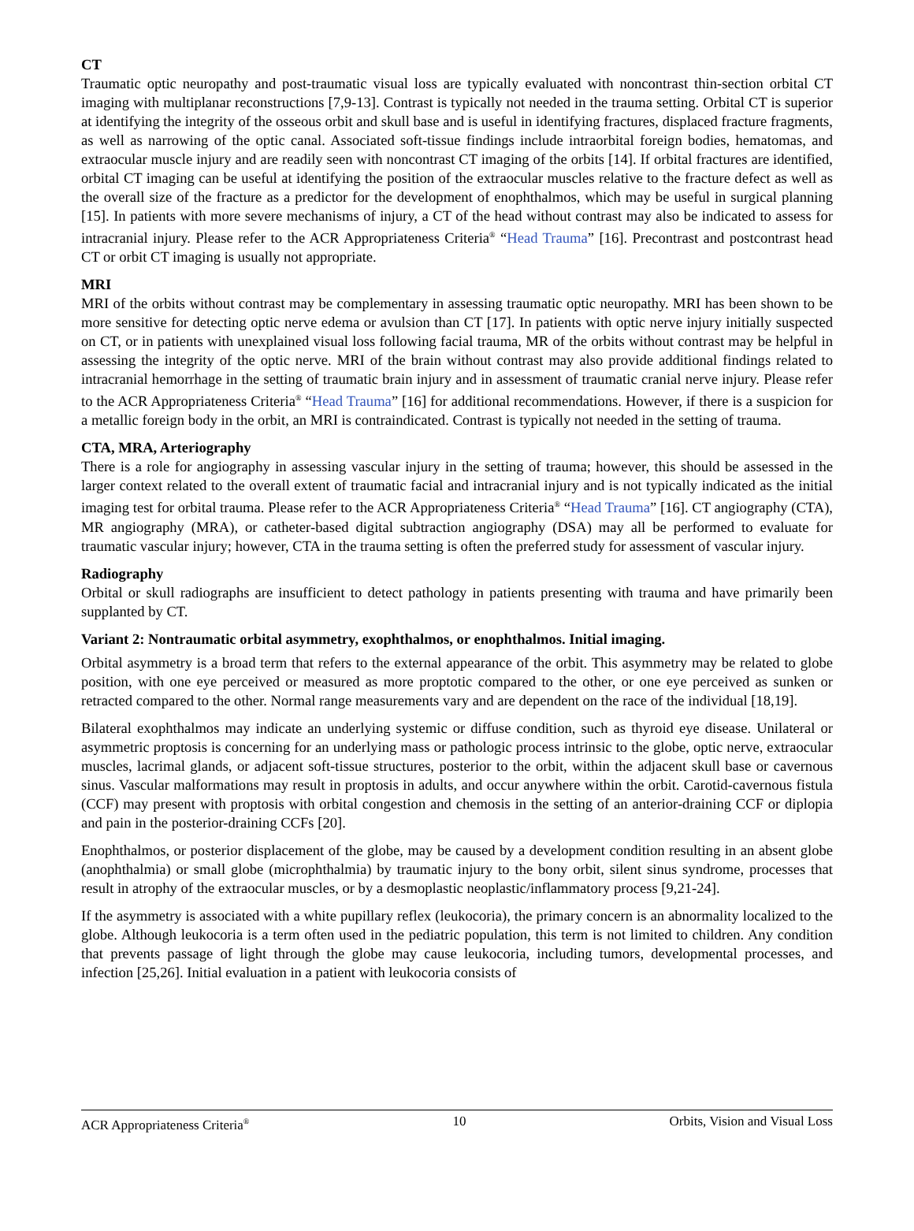CT
Traumatic optic neuropathy and post-traumatic visual loss are typically evaluated with noncontrast thin-section orbital CT imaging with multiplanar reconstructions [7,9-13]. Contrast is typically not needed in the trauma setting. Orbital CT is superior at identifying the integrity of the osseous orbit and skull base and is useful in identifying fractures, displaced fracture fragments, as well as narrowing of the optic canal. Associated soft-tissue findings include intraorbital foreign bodies, hematomas, and extraocular muscle injury and are readily seen with noncontrast CT imaging of the orbits [14]. If orbital fractures are identified, orbital CT imaging can be useful at identifying the position of the extraocular muscles relative to the fracture defect as well as the overall size of the fracture as a predictor for the development of enophthalmos, which may be useful in surgical planning [15]. In patients with more severe mechanisms of injury, a CT of the head without contrast may also be indicated to assess for intracranial injury. Please refer to the ACR Appropriateness Criteria<sup>®</sup> “Head Trauma” [16]. Precontrast and postcontrast head CT or orbit CT imaging is usually not appropriate.
MRI
MRI of the orbits without contrast may be complementary in assessing traumatic optic neuropathy. MRI has been shown to be more sensitive for detecting optic nerve edema or avulsion than CT [17]. In patients with optic nerve injury initially suspected on CT, or in patients with unexplained visual loss following facial trauma, MR of the orbits without contrast may be helpful in assessing the integrity of the optic nerve. MRI of the brain without contrast may also provide additional findings related to intracranial hemorrhage in the setting of traumatic brain injury and in assessment of traumatic cranial nerve injury. Please refer to the ACR Appropriateness Criteria<sup>®</sup> “Head Trauma” [16] for additional recommendations. However, if there is a suspicion for a metallic foreign body in the orbit, an MRI is contraindicated. Contrast is typically not needed in the setting of trauma.
CTA, MRA, Arteriography
There is a role for angiography in assessing vascular injury in the setting of trauma; however, this should be assessed in the larger context related to the overall extent of traumatic facial and intracranial injury and is not typically indicated as the initial imaging test for orbital trauma. Please refer to the ACR Appropriateness Criteria<sup>®</sup> “Head Trauma” [16]. CT angiography (CTA), MR angiography (MRA), or catheter-based digital subtraction angiography (DSA) may all be performed to evaluate for traumatic vascular injury; however, CTA in the trauma setting is often the preferred study for assessment of vascular injury.
Radiography
Orbital or skull radiographs are insufficient to detect pathology in patients presenting with trauma and have primarily been supplanted by CT.
Variant 2: Nontraumatic orbital asymmetry, exophthalmos, or enophthalmos. Initial imaging.
Orbital asymmetry is a broad term that refers to the external appearance of the orbit. This asymmetry may be related to globe position, with one eye perceived or measured as more proptotic compared to the other, or one eye perceived as sunken or retracted compared to the other. Normal range measurements vary and are dependent on the race of the individual [18,19].
Bilateral exophthalmos may indicate an underlying systemic or diffuse condition, such as thyroid eye disease. Unilateral or asymmetric proptosis is concerning for an underlying mass or pathologic process intrinsic to the globe, optic nerve, extraocular muscles, lacrimal glands, or adjacent soft-tissue structures, posterior to the orbit, within the adjacent skull base or cavernous sinus. Vascular malformations may result in proptosis in adults, and occur anywhere within the orbit. Carotid-cavernous fistula (CCF) may present with proptosis with orbital congestion and chemosis in the setting of an anterior-draining CCF or diplopia and pain in the posterior-draining CCFs [20].
Enophthalmos, or posterior displacement of the globe, may be caused by a development condition resulting in an absent globe (anophthalmia) or small globe (microphthalmia) by traumatic injury to the bony orbit, silent sinus syndrome, processes that result in atrophy of the extraocular muscles, or by a desmoplastic neoplastic/inflammatory process [9,21-24].
If the asymmetry is associated with a white pupillary reflex (leukocoria), the primary concern is an abnormality localized to the globe. Although leukocoria is a term often used in the pediatric population, this term is not limited to children. Any condition that prevents passage of light through the globe may cause leukocoria, including tumors, developmental processes, and infection [25,26]. Initial evaluation in a patient with leukocoria consists of
ACR Appropriateness Criteria<sup>®</sup> 10 Orbits, Vision and Visual Loss